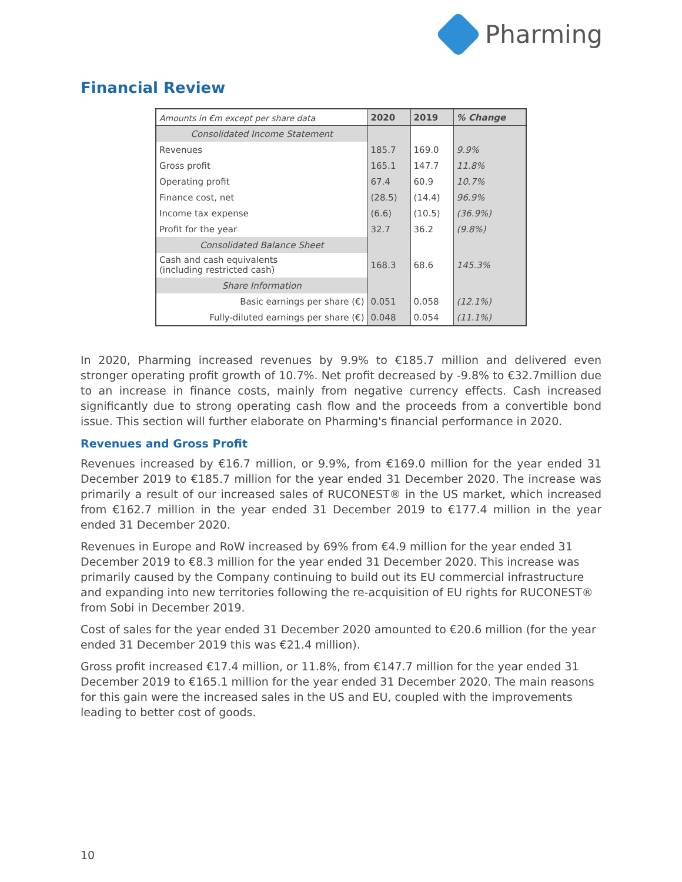Pharming
Financial Review
| Amounts in €m except per share data | 2020 | 2019 | % Change |
| --- | --- | --- | --- |
| Consolidated Income Statement | | | |
| Revenues | 185.7 | 169.0 | 9.9% |
| Gross profit | 165.1 | 147.7 | 11.8% |
| Operating profit | 67.4 | 60.9 | 10.7% |
| Finance cost, net | (28.5) | (14.4) | 96.9% |
| Income tax expense | (6.6) | (10.5) | (36.9%) |
| Profit for the year | 32.7 | 36.2 | (9.8%) |
| Consolidated Balance Sheet | | | |
| Cash and cash equivalents (including restricted cash) | 168.3 | 68.6 | 145.3% |
| Share Information | | | |
| Basic earnings per share (€) | 0.051 | 0.058 | (12.1%) |
| Fully-diluted earnings per share (€) | 0.048 | 0.054 | (11.1%) |
In 2020, Pharming increased revenues by 9.9% to €185.7 million and delivered even stronger operating profit growth of 10.7%. Net profit decreased by -9.8% to €32.7million due to an increase in finance costs, mainly from negative currency effects. Cash increased significantly due to strong operating cash flow and the proceeds from a convertible bond issue. This section will further elaborate on Pharming's financial performance in 2020.
Revenues and Gross Profit
Revenues increased by €16.7 million, or 9.9%, from €169.0 million for the year ended 31 December 2019 to €185.7 million for the year ended 31 December 2020. The increase was primarily a result of our increased sales of RUCONEST® in the US market, which increased from €162.7 million in the year ended 31 December 2019 to €177.4 million in the year ended 31 December 2020.
Revenues in Europe and RoW increased by 69% from €4.9 million for the year ended 31 December 2019 to €8.3 million for the year ended 31 December 2020. This increase was primarily caused by the Company continuing to build out its EU commercial infrastructure and expanding into new territories following the re-acquisition of EU rights for RUCONEST® from Sobi in December 2019.
Cost of sales for the year ended 31 December 2020 amounted to €20.6 million (for the year ended 31 December 2019 this was €21.4 million).
Gross profit increased €17.4 million, or 11.8%, from €147.7 million for the year ended 31 December 2019 to €165.1 million for the year ended 31 December 2020. The main reasons for this gain were the increased sales in the US and EU, coupled with the improvements leading to better cost of goods.
10